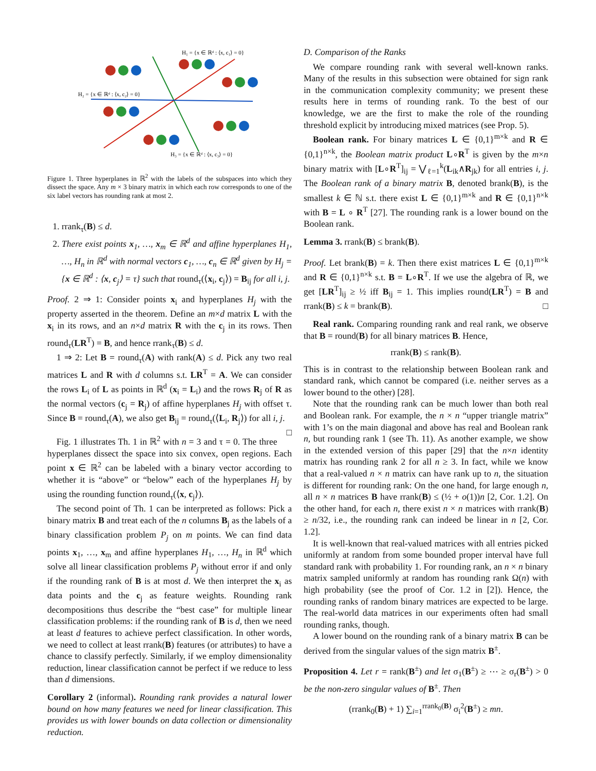H₁ = {x ∈ ℝᵈ : ⟨x, c₁⟩ = 0}
H₂ = {x ∈ ℝᵈ : ⟨x, c₂⟩ = 0}
H₃ = {x ∈ ℝᵈ : ⟨x, c₃⟩ = 0}
Figure 1. Three hyperplanes in ℝ<sup>2</sup> with the labels of the subspaces into which they dissect the space. Any m × 3 binary matrix in which each row corresponds to one of the six label vectors has rounding rank at most 2.
1. rrank<sub>τ</sub>(B) ≤ d.
2. There exist points x<sub>1</sub>, …, x<sub>m</sub> ∈ ℝ<sup>d</sup> and affine hyperplanes H<sub>1</sub>, …, H<sub>n</sub> in ℝ<sup>d</sup> with normal vectors c<sub>1</sub>, …, c<sub>n</sub> ∈ ℝ<sup>d</sup> given by H<sub>j</sub> = {x ∈ ℝ<sup>d</sup> : ⟨x, c<sub>j</sub>⟩ = τ} such that round<sub>τ</sub>(⟨x<sub>i</sub>, c<sub>j</sub>⟩) = B<sub>ij</sub> for all i, j.
Proof. 2 ⇒ 1: Consider points x<sub>i</sub> and hyperplanes H<sub>j</sub> with the property asserted in the theorem. Define an m×d matrix L with the x<sub>i</sub> in its rows, and an n×d matrix R with the c<sub>j</sub> in its rows. Then round<sub>τ</sub>(LR<sup>T</sup>) = B, and hence rrank<sub>τ</sub>(B) ≤ d.
1 ⇒ 2: Let B = round<sub>τ</sub>(A) with rank(A) ≤ d. Pick any two real matrices L and R with d columns s.t. LR<sup>T</sup> = A. We can consider the rows L<sub>i</sub> of L as points in ℝ<sup>d</sup> (x<sub>i</sub> = L<sub>i</sub>) and the rows R<sub>j</sub> of R as the normal vectors (c<sub>j</sub> = R<sub>j</sub>) of affine hyperplanes H<sub>j</sub> with offset τ. Since B = round<sub>τ</sub>(A), we also get B<sub>ij</sub> = round<sub>τ</sub>(⟨L<sub>i</sub>, R<sub>j</sub>⟩) for all i, j. □
Fig. 1 illustrates Th. 1 in ℝ<sup>2</sup> with n = 3 and τ = 0. The three hyperplanes dissect the space into six convex, open regions. Each point x ∈ ℝ<sup>2</sup> can be labeled with a binary vector according to whether it is “above” or “below” each of the hyperplanes H<sub>j</sub> by using the rounding function round<sub>τ</sub>(⟨x, c<sub>j</sub>⟩).
The second point of Th. 1 can be interpreted as follows: Pick a binary matrix B and treat each of the n columns B<sub>j</sub> as the labels of a binary classification problem P<sub>j</sub> on m points. We can find data points x<sub>1</sub>, …, x<sub>m</sub> and affine hyperplanes H<sub>1</sub>, …, H<sub>n</sub> in ℝ<sup>d</sup> which solve all linear classification problems P<sub>j</sub> without error if and only if the rounding rank of B is at most d. We then interpret the x<sub>i</sub> as data points and the c<sub>j</sub> as feature weights. Rounding rank decompositions thus describe the “best case” for multiple linear classification problems: if the rounding rank of B is d, then we need at least d features to achieve perfect classification. In other words, we need to collect at least rrank(B) features (or attributes) to have a chance to classify perfectly. Similarly, if we employ dimensionality reduction, linear classification cannot be perfect if we reduce to less than d dimensions.
Corollary 2 (informal). Rounding rank provides a natural lower bound on how many features we need for linear classification. This provides us with lower bounds on data collection or dimensionality reduction.
D. Comparison of the Ranks
We compare rounding rank with several well-known ranks. Many of the results in this subsection were obtained for sign rank in the communication complexity community; we present these results here in terms of rounding rank. To the best of our knowledge, we are the first to make the role of the rounding threshold explicit by introducing mixed matrices (see Prop. 5).
Boolean rank. For binary matrices L ∈ {0,1}<sup>m×k</sup> and R ∈ {0,1}<sup>n×k</sup>, the Boolean matrix product L∘R<sup>T</sup> is given by the m×n binary matrix with [L∘R<sup>T</sup>]<sub>ij</sub> = ⋁<sub>ℓ=1</sub><sup>k</sup>(L<sub>ik</sub>∧R<sub>jk</sub>) for all entries i, j. The Boolean rank of a binary matrix B, denoted brank(B), is the smallest k ∈ ℕ s.t. there exist L ∈ {0,1}<sup>m×k</sup> and R ∈ {0,1}<sup>n×k</sup> with B = L ∘ R<sup>T</sup> [27]. The rounding rank is a lower bound on the Boolean rank.
Lemma 3. rrank(B) ≤ brank(B).
Proof. Let brank(B) = k. Then there exist matrices L ∈ {0,1}<sup>m×k</sup> and R ∈ {0,1}<sup>n×k</sup> s.t. B = L∘R<sup>T</sup>. If we use the algebra of ℝ, we get [LR<sup>T</sup>]<sub>ij</sub> ≥ ½ iff B<sub>ij</sub> = 1. This implies round(LR<sup>T</sup>) = B and rrank(B) ≤ k = brank(B). □
Real rank. Comparing rounding rank and real rank, we observe that B = round(B) for all binary matrices B. Hence,
rrank(B) ≤ rank(B).
This is in contrast to the relationship between Boolean rank and standard rank, which cannot be compared (i.e. neither serves as a lower bound to the other) [28].
Note that the rounding rank can be much lower than both real and Boolean rank. For example, the n × n “upper triangle matrix” with 1’s on the main diagonal and above has real and Boolean rank n, but rounding rank 1 (see Th. 11). As another example, we show in the extended version of this paper [29] that the n×n identity matrix has rounding rank 2 for all n ≥ 3. In fact, while we know that a real-valued n × n matrix can have rank up to n, the situation is different for rounding rank: On the one hand, for large enough n, all n × n matrices B have rrank(B) ≤ (½ + o(1))n [2, Cor. 1.2]. On the other hand, for each n, there exist n × n matrices with rrank(B) ≥ n/32, i.e., the rounding rank can indeed be linear in n [2, Cor. 1.2].
It is well-known that real-valued matrices with all entries picked uniformly at random from some bounded proper interval have full standard rank with probability 1. For rounding rank, an n × n binary matrix sampled uniformly at random has rounding rank Ω(n) with high probability (see the proof of Cor. 1.2 in [2]). Hence, the rounding ranks of random binary matrices are expected to be large. The real-world data matrices in our experiments often had small rounding ranks, though.
A lower bound on the rounding rank of a binary matrix B can be derived from the singular values of the sign matrix B<sup>±</sup>.
Proposition 4. Let r = rank(B<sup>±</sup>) and let σ<sub>1</sub>(B<sup>±</sup>) ≥ ⋯ ≥ σ<sub>r</sub>(B<sup>±</sup>) > 0 be the non-zero singular values of B<sup>±</sup>. Then
(rrank<sub>0</sub>(B) + 1) ∑<sub>i=1</sub><sup>rrank<sub>0</sub>(B)</sup> σ<sub>i</sub><sup>2</sup>(B<sup>±</sup>) ≥ mn.